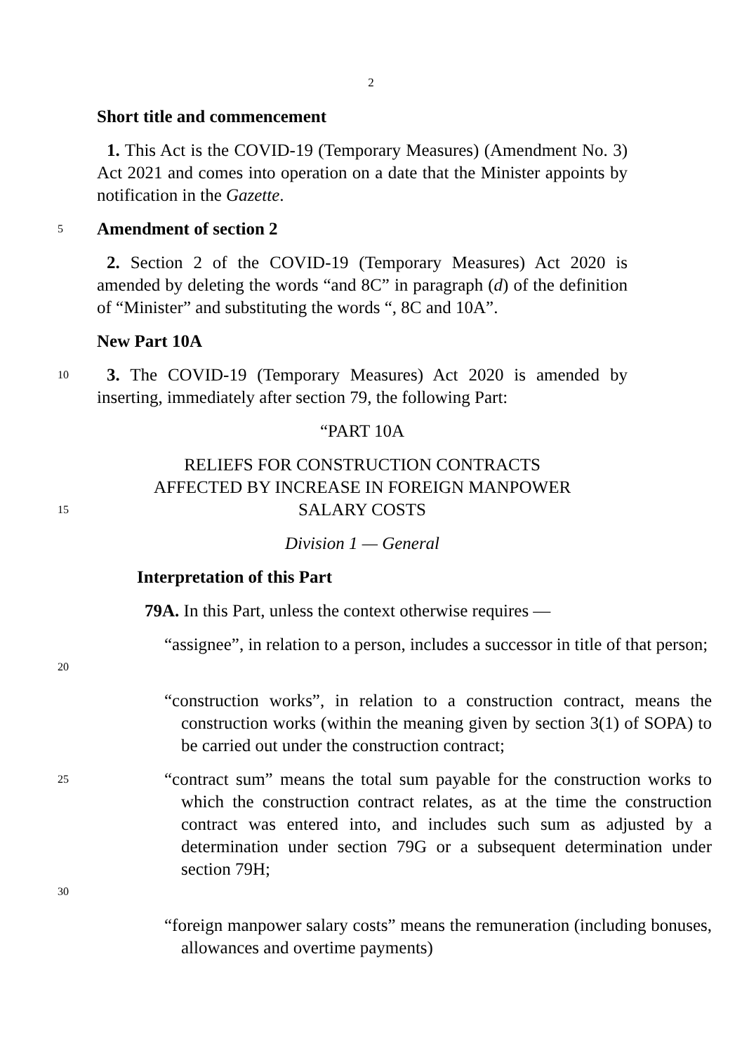2
Short title and commencement
1. This Act is the COVID-19 (Temporary Measures) (Amendment No. 3) Act 2021 and comes into operation on a date that the Minister appoints by notification in the Gazette.
5
Amendment of section 2
2. Section 2 of the COVID-19 (Temporary Measures) Act 2020 is amended by deleting the words “and 8C” in paragraph (d) of the definition of “Minister” and substituting the words “, 8C and 10A”.
New Part 10A
10
3. The COVID-19 (Temporary Measures) Act 2020 is amended by inserting, immediately after section 79, the following Part:
“PART 10A
RELIEFS FOR CONSTRUCTION CONTRACTS
AFFECTED BY INCREASE IN FOREIGN MANPOWER
15
SALARY COSTS
Division 1 — General
Interpretation of this Part
79A. In this Part, unless the context otherwise requires —
20
“assignee”, in relation to a person, includes a successor in title of that person;
“construction works”, in relation to a construction contract, means the construction works (within the meaning given by section 3(1) of SOPA) to be carried out under the construction contract;
25
30
“contract sum” means the total sum payable for the construction works to which the construction contract relates, as at the time the construction contract was entered into, and includes such sum as adjusted by a determination under section 79G or a subsequent determination under section 79H;
“foreign manpower salary costs” means the remuneration (including bonuses, allowances and overtime payments)